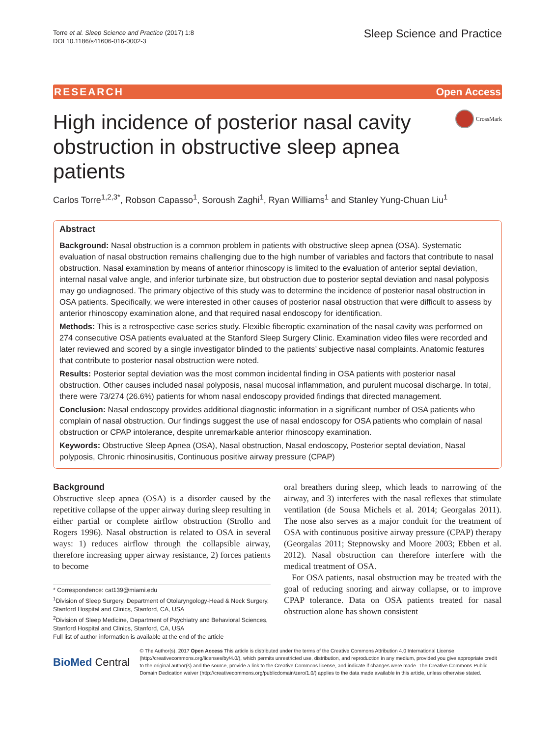Torre et al. Sleep Science and Practice (2017) 1:8
DOI 10.1186/s41606-016-0002-3
Sleep Science and Practice
RESEARCH Open Access
High incidence of posterior nasal cavity obstruction in obstructive sleep apnea patients
CrossMark
Carlos Torre<sup>1,2,3*</sup>, Robson Capasso<sup>1</sup>, Soroush Zaghi<sup>1</sup>, Ryan Williams<sup>1</sup> and Stanley Yung-Chuan Liu<sup>1</sup>
Abstract
Background: Nasal obstruction is a common problem in patients with obstructive sleep apnea (OSA). Systematic evaluation of nasal obstruction remains challenging due to the high number of variables and factors that contribute to nasal obstruction. Nasal examination by means of anterior rhinoscopy is limited to the evaluation of anterior septal deviation, internal nasal valve angle, and inferior turbinate size, but obstruction due to posterior septal deviation and nasal polyposis may go undiagnosed. The primary objective of this study was to determine the incidence of posterior nasal obstruction in OSA patients. Specifically, we were interested in other causes of posterior nasal obstruction that were difficult to assess by anterior rhinoscopy examination alone, and that required nasal endoscopy for identification.
Methods: This is a retrospective case series study. Flexible fiberoptic examination of the nasal cavity was performed on 274 consecutive OSA patients evaluated at the Stanford Sleep Surgery Clinic. Examination video files were recorded and later reviewed and scored by a single investigator blinded to the patients’ subjective nasal complaints. Anatomic features that contribute to posterior nasal obstruction were noted.
Results: Posterior septal deviation was the most common incidental finding in OSA patients with posterior nasal obstruction. Other causes included nasal polyposis, nasal mucosal inflammation, and purulent mucosal discharge. In total, there were 73/274 (26.6%) patients for whom nasal endoscopy provided findings that directed management.
Conclusion: Nasal endoscopy provides additional diagnostic information in a significant number of OSA patients who complain of nasal obstruction. Our findings suggest the use of nasal endoscopy for OSA patients who complain of nasal obstruction or CPAP intolerance, despite unremarkable anterior rhinoscopy examination.
Keywords: Obstructive Sleep Apnea (OSA), Nasal obstruction, Nasal endoscopy, Posterior septal deviation, Nasal polyposis, Chronic rhinosinusitis, Continuous positive airway pressure (CPAP)
Background
Obstructive sleep apnea (OSA) is a disorder caused by the repetitive collapse of the upper airway during sleep resulting in either partial or complete airflow obstruction (Strollo and Rogers 1996). Nasal obstruction is related to OSA in several ways: 1) reduces airflow through the collapsible airway, therefore increasing upper airway resistance, 2) forces patients to become
* Correspondence: cat139@miami.edu
<sup>1</sup> Division of Sleep Surgery, Department of Otolaryngology-Head & Neck Surgery, Stanford Hospital and Clinics, Stanford, CA, USA
<sup>2</sup> Division of Sleep Medicine, Department of Psychiatry and Behavioral Sciences, Stanford Hospital and Clinics, Stanford, CA, USA
Full list of author information is available at the end of the article
oral breathers during sleep, which leads to narrowing of the airway, and 3) interferes with the nasal reflexes that stimulate ventilation (de Sousa Michels et al. 2014; Georgalas 2011). The nose also serves as a major conduit for the treatment of OSA with continuous positive airway pressure (CPAP) therapy (Georgalas 2011; Stepnowsky and Moore 2003; Ebben et al. 2012). Nasal obstruction can therefore interfere with the medical treatment of OSA.
For OSA patients, nasal obstruction may be treated with the goal of reducing snoring and airway collapse, or to improve CPAP tolerance. Data on OSA patients treated for nasal obstruction alone has shown consistent
BioMed Central
© The Author(s). 2017 Open Access This article is distributed under the terms of the Creative Commons Attribution 4.0 International License (http://creativecommons.org/licenses/by/4.0/), which permits unrestricted use, distribution, and reproduction in any medium, provided you give appropriate credit to the original author(s) and the source, provide a link to the Creative Commons license, and indicate if changes were made. The Creative Commons Public Domain Dedication waiver (http://creativecommons.org/publicdomain/zero/1.0/) applies to the data made available in this article, unless otherwise stated.